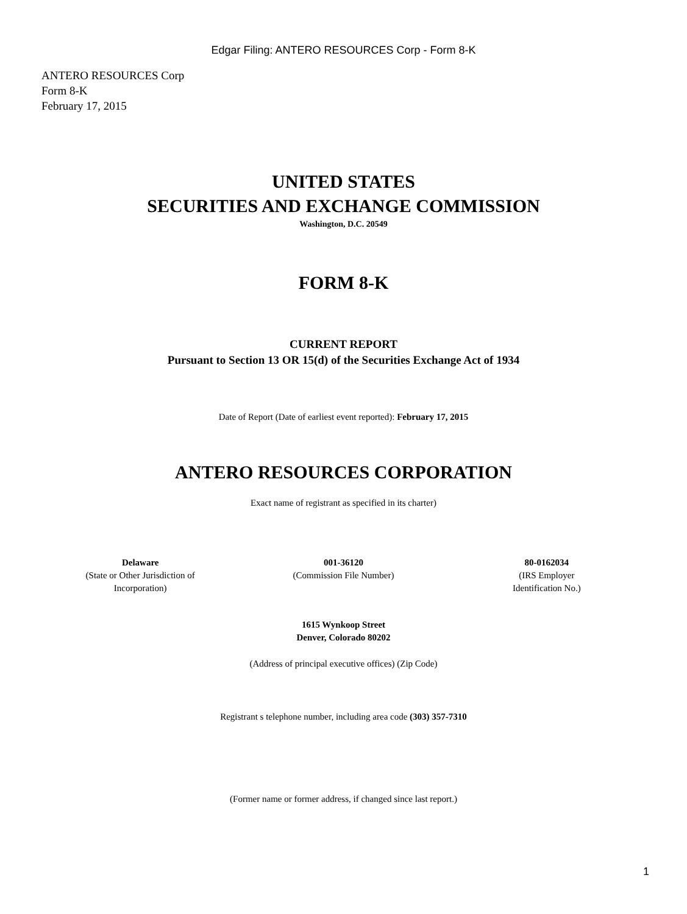Edgar Filing: ANTERO RESOURCES Corp - Form 8-K
ANTERO RESOURCES Corp
Form 8-K
February 17, 2015
UNITED STATES
SECURITIES AND EXCHANGE COMMISSION
Washington, D.C. 20549
FORM 8-K
CURRENT REPORT
Pursuant to Section 13 OR 15(d) of the Securities Exchange Act of 1934
Date of Report (Date of earliest event reported): February 17, 2015
ANTERO RESOURCES CORPORATION
Exact name of registrant as specified in its charter)
| Delaware (State or Other Jurisdiction of Incorporation) | 001-36120 (Commission File Number) | 80-0162034 (IRS Employer Identification No.) |
1615 Wynkoop Street
Denver, Colorado 80202
(Address of principal executive offices) (Zip Code)
Registrant s telephone number, including area code (303) 357-7310
(Former name or former address, if changed since last report.)
1